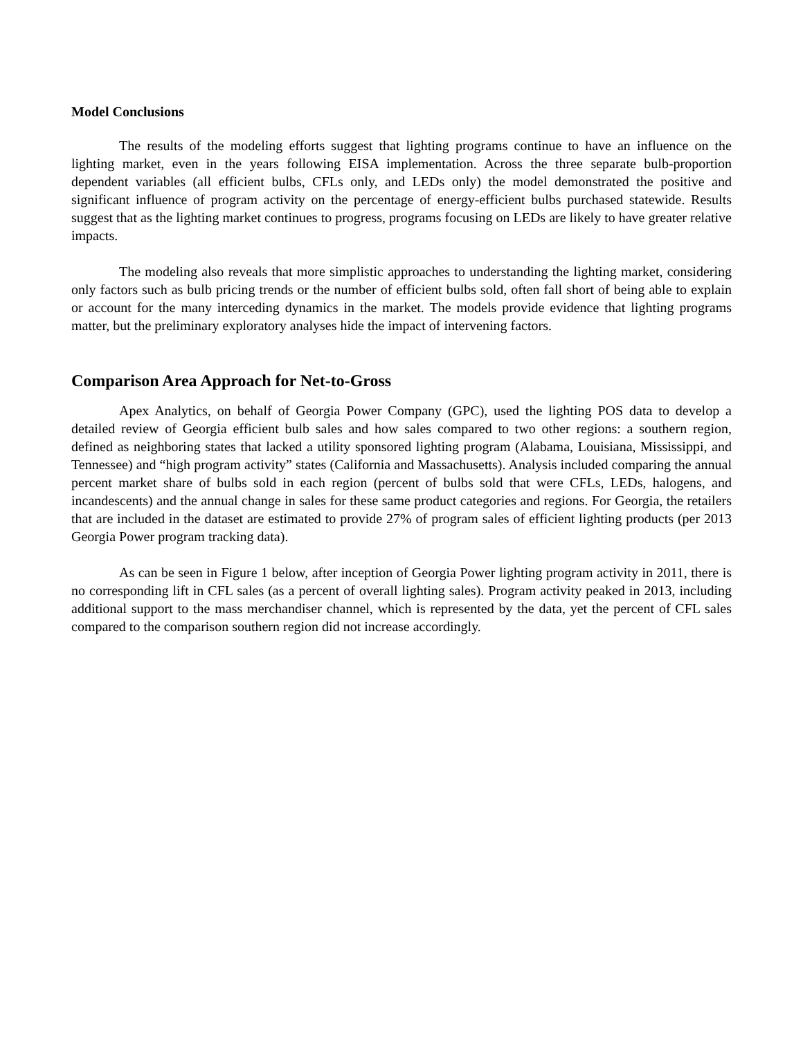Model Conclusions
The results of the modeling efforts suggest that lighting programs continue to have an influence on the lighting market, even in the years following EISA implementation. Across the three separate bulb-proportion dependent variables (all efficient bulbs, CFLs only, and LEDs only) the model demonstrated the positive and significant influence of program activity on the percentage of energy-efficient bulbs purchased statewide. Results suggest that as the lighting market continues to progress, programs focusing on LEDs are likely to have greater relative impacts.
The modeling also reveals that more simplistic approaches to understanding the lighting market, considering only factors such as bulb pricing trends or the number of efficient bulbs sold, often fall short of being able to explain or account for the many interceding dynamics in the market. The models provide evidence that lighting programs matter, but the preliminary exploratory analyses hide the impact of intervening factors.
Comparison Area Approach for Net-to-Gross
Apex Analytics, on behalf of Georgia Power Company (GPC), used the lighting POS data to develop a detailed review of Georgia efficient bulb sales and how sales compared to two other regions: a southern region, defined as neighboring states that lacked a utility sponsored lighting program (Alabama, Louisiana, Mississippi, and Tennessee) and “high program activity” states (California and Massachusetts). Analysis included comparing the annual percent market share of bulbs sold in each region (percent of bulbs sold that were CFLs, LEDs, halogens, and incandescents) and the annual change in sales for these same product categories and regions. For Georgia, the retailers that are included in the dataset are estimated to provide 27% of program sales of efficient lighting products (per 2013 Georgia Power program tracking data).
As can be seen in Figure 1 below, after inception of Georgia Power lighting program activity in 2011, there is no corresponding lift in CFL sales (as a percent of overall lighting sales). Program activity peaked in 2013, including additional support to the mass merchandiser channel, which is represented by the data, yet the percent of CFL sales compared to the comparison southern region did not increase accordingly.